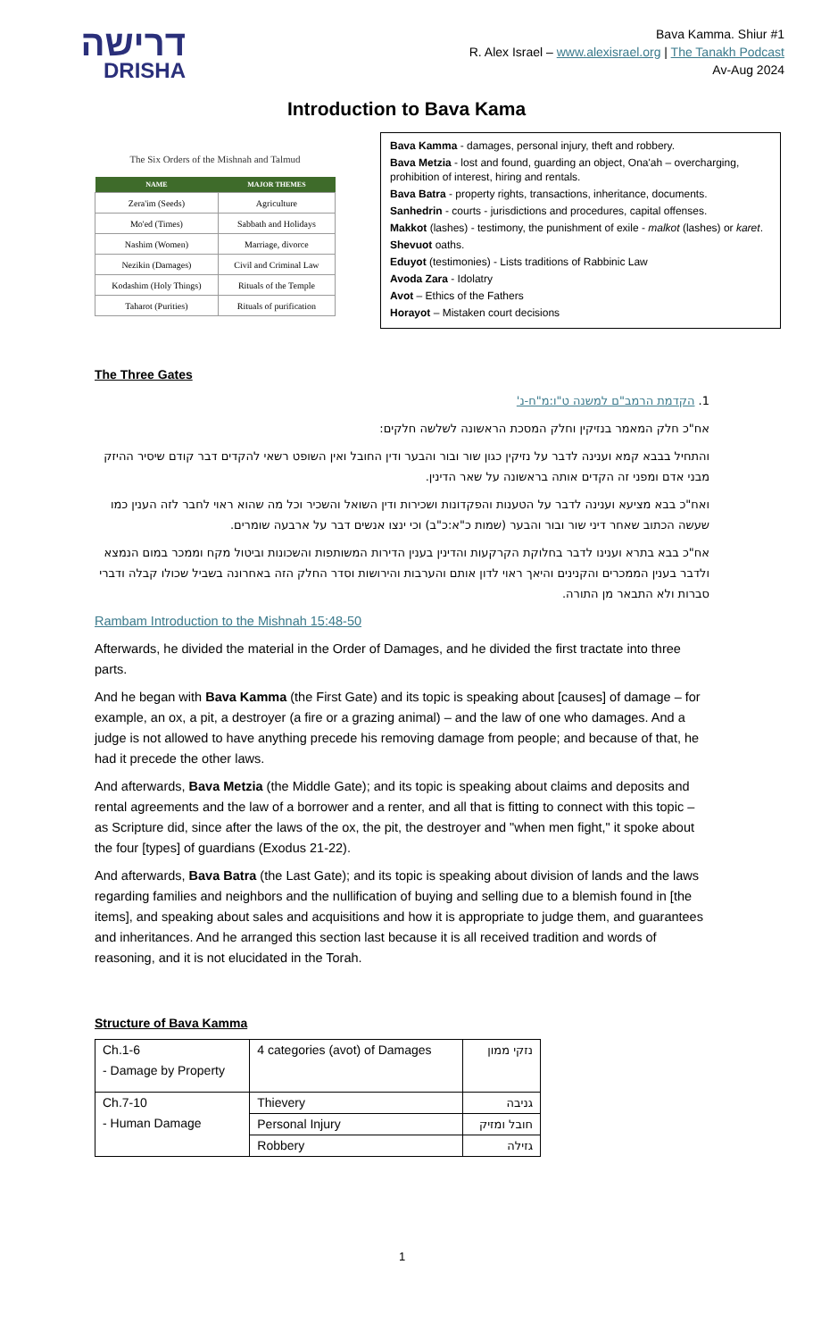דרישה
DRISHA
Bava Kamma. Shiur #1
R. Alex Israel – www.alexisrael.org | The Tanakh Podcast
Av-Aug 2024
Introduction to Bava Kama
The Six Orders of the Mishnah and Talmud
| NAME | MAJOR THEMES |
| --- | --- |
| Zera'im (Seeds) | Agriculture |
| Mo'ed (Times) | Sabbath and Holidays |
| Nashim (Women) | Marriage, divorce |
| Nezikin (Damages) | Civil and Criminal Law |
| Kodashim (Holy Things) | Rituals of the Temple |
| Taharot (Purities) | Rituals of purification |
Bava Kamma - damages, personal injury, theft and robbery.
Bava Metzia - lost and found, guarding an object, Ona'ah – overcharging, prohibition of interest, hiring and rentals.
Bava Batra - property rights, transactions, inheritance, documents.
Sanhedrin - courts - jurisdictions and procedures, capital offenses.
Makkot (lashes) - testimony, the punishment of exile - malkot (lashes) or karet.
Shevuot oaths.
Eduyot (testimonies) - Lists traditions of Rabbinic Law
Avoda Zara - Idolatry
Avot – Ethics of the Fathers
Horayot – Mistaken court decisions
The Three Gates
1. הקדמת הרמב"ם למשנה ט"ו:מ"ח-נ'
אח"כ חלק המאמר בנזיקין וחלק המסכת הראשונה לשלשה חלקים:
והתחיל בבבא קמא וענינה לדבר על נזיקין כגון שור ובור והבער ודין החובל ואין השופט רשאי להקדים דבר קודם שיסיר ההיזק מבני אדם ומפני זה הקדים אותה בראשונה על שאר הדינין.
ואח"כ בבא מציעא וענינה לדבר על הטענות והפקדונות ושכירות ודין השואל והשכיר וכל מה שהוא ראוי לחבר לזה הענין כמו שעשה הכתוב שאחר דיני שור ובור והבער (שמות כ"א:כ"ב) וכי ינצו אנשים דבר על ארבעה שומרים.
אח"כ בבא בתרא וענינו לדבר בחלוקת הקרקעות והדינין בענין הדירות המשותפות והשכונות וביטול מקח וממכר במום הנמצא ולדבר בענין הממכרים והקנינים והיאך ראוי לדון אותם והערבות והירושות וסדר החלק הזה באחרונה בשביל שכולו קבלה ודברי סברות ולא התבאר מן התורה.
Rambam Introduction to the Mishnah 15:48-50
Afterwards, he divided the material in the Order of Damages, and he divided the first tractate into three parts.
And he began with Bava Kamma (the First Gate) and its topic is speaking about [causes] of damage – for example, an ox, a pit, a destroyer (a fire or a grazing animal) – and the law of one who damages. And a judge is not allowed to have anything precede his removing damage from people; and because of that, he had it precede the other laws.
And afterwards, Bava Metzia (the Middle Gate); and its topic is speaking about claims and deposits and rental agreements and the law of a borrower and a renter, and all that is fitting to connect with this topic – as Scripture did, since after the laws of the ox, the pit, the destroyer and "when men fight," it spoke about the four [types] of guardians (Exodus 21-22).
And afterwards, Bava Batra (the Last Gate); and its topic is speaking about division of lands and the laws regarding families and neighbors and the nullification of buying and selling due to a blemish found in [the items], and speaking about sales and acquisitions and how it is appropriate to judge them, and guarantees and inheritances. And he arranged this section last because it is all received tradition and words of reasoning, and it is not elucidated in the Torah.
Structure of Bava Kamma
| Ch.1-6 - Damage by Property | 4 categories (avot) of Damages | נזקי ממון |
| Ch.7-10 - Human Damage | Thievery | גניבה |
| | Personal Injury | חובל ומזיק |
| | Robbery | גזילה |
1